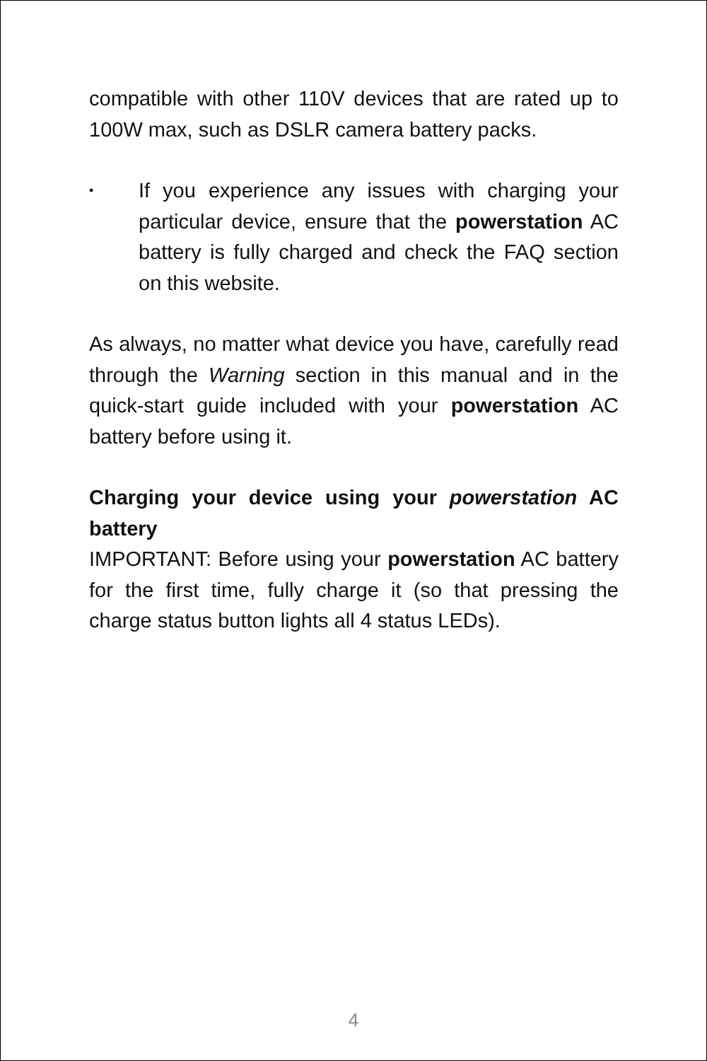compatible with other 110V devices that are rated up to 100W max, such as DSLR camera battery packs.
•
If you experience any issues with charging your particular device, ensure that the powerstation AC battery is fully charged and check the FAQ section on this website.
As always, no matter what device you have, carefully read through the Warning section in this manual and in the quick-start guide included with your powerstation AC battery before using it.
Charging your device using your powerstation AC battery
IMPORTANT: Before using your powerstation AC battery for the first time, fully charge it (so that pressing the charge status button lights all 4 status LEDs).
4